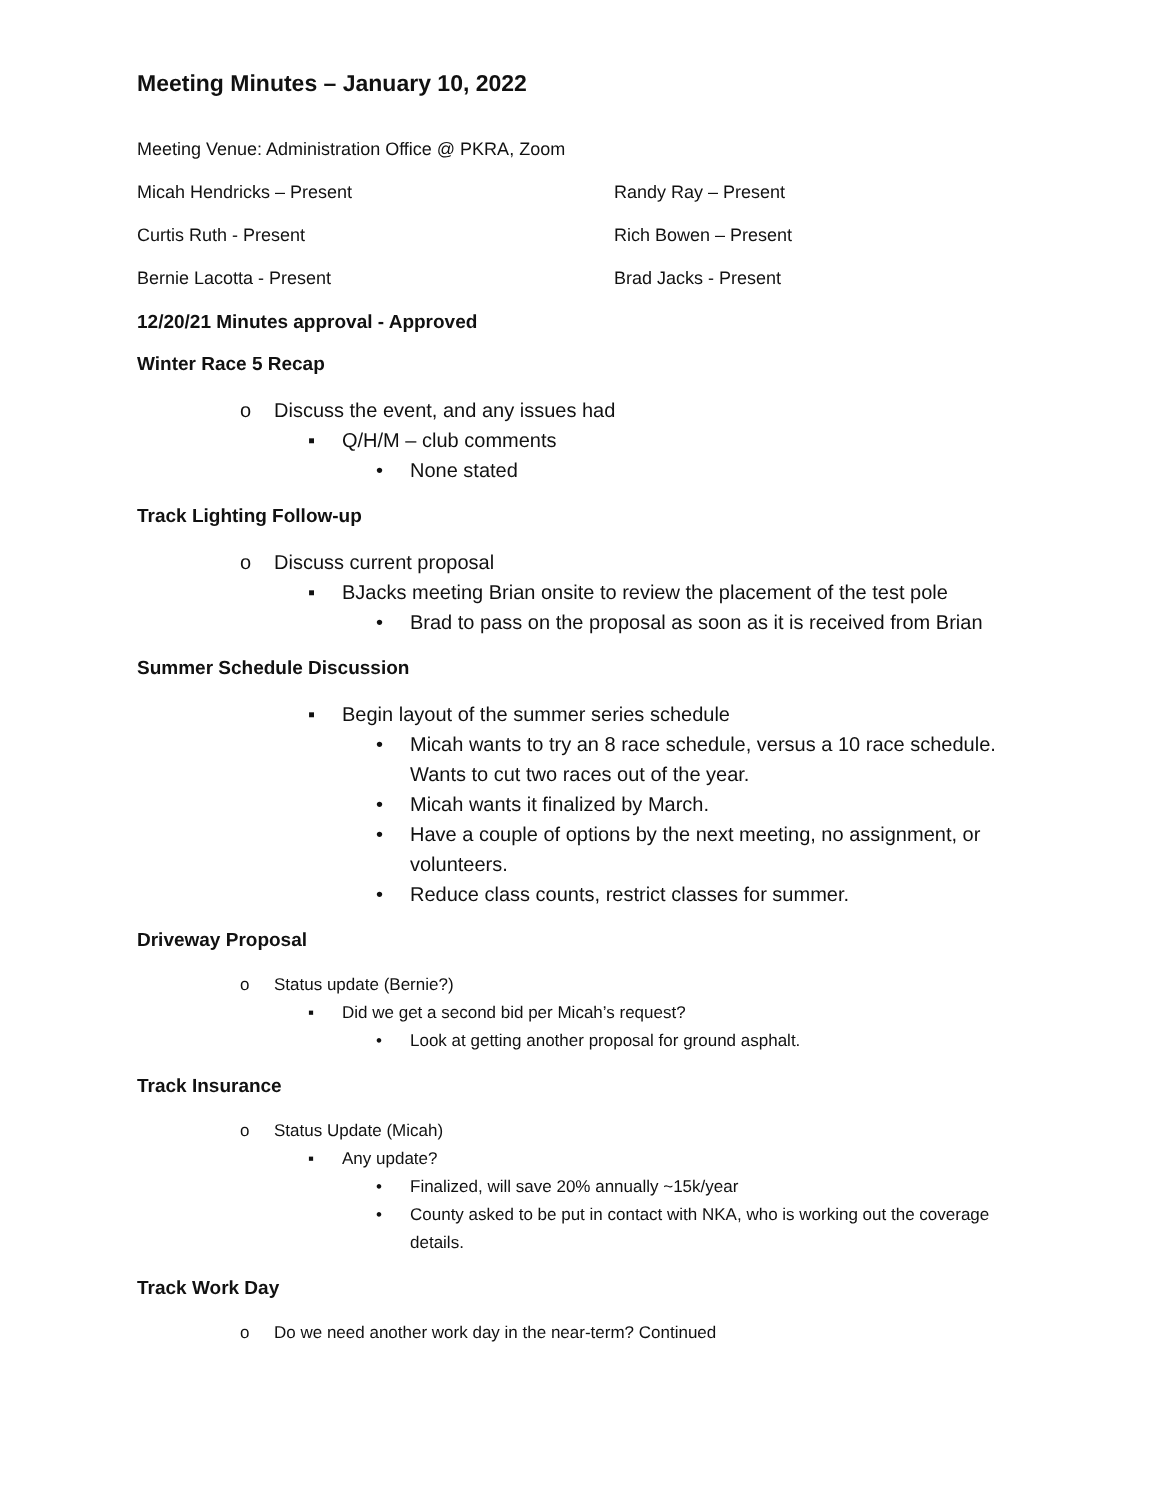Meeting Minutes – January 10, 2022
Meeting Venue: Administration Office @ PKRA, Zoom
Micah Hendricks – Present Randy Ray – Present
Curtis Ruth - Present Rich Bowen – Present
Bernie Lacotta - Present Brad Jacks - Present
12/20/21 Minutes approval - Approved
Winter Race 5 Recap
o Discuss the event, and any issues had
▪ Q/H/M – club comments
• None stated
Track Lighting Follow-up
o Discuss current proposal
▪ BJacks meeting Brian onsite to review the placement of the test pole
• Brad to pass on the proposal as soon as it is received from Brian
Summer Schedule Discussion
▪ Begin layout of the summer series schedule
• Micah wants to try an 8 race schedule, versus a 10 race schedule. Wants to cut two races out of the year.
• Micah wants it finalized by March.
• Have a couple of options by the next meeting, no assignment, or volunteers.
• Reduce class counts, restrict classes for summer.
Driveway Proposal
o Status update (Bernie?)
▪ Did we get a second bid per Micah’s request?
• Look at getting another proposal for ground asphalt.
Track Insurance
o Status Update (Micah)
▪ Any update?
• Finalized, will save 20% annually ~15k/year
• County asked to be put in contact with NKA, who is working out the coverage details.
Track Work Day
o Do we need another work day in the near-term? Continued